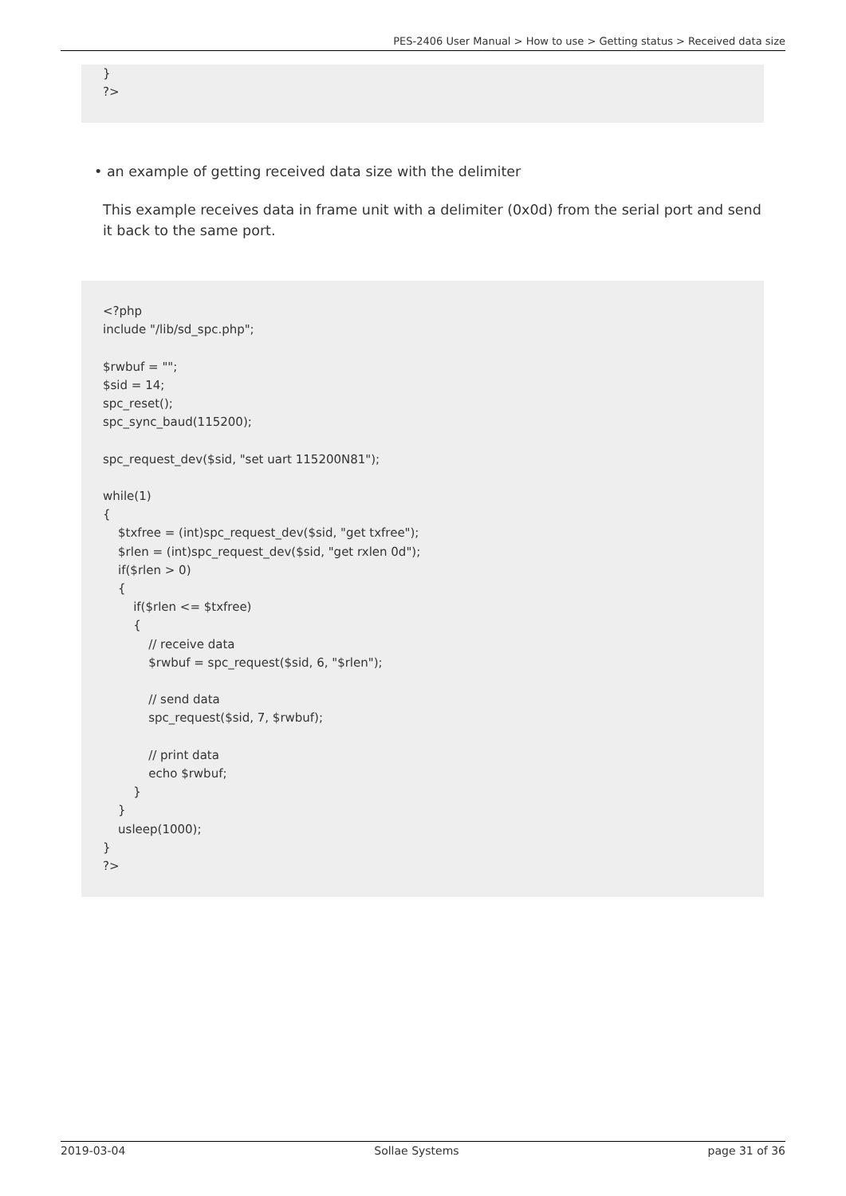PES-2406 User Manual > How to use > Getting status > Received data size
} ?>
• an example of getting received data size with the delimiter
This example receives data in frame unit with a delimiter (0x0d) from the serial port and send it back to the same port.
<?php include "/lib/sd_spc.php"; $rwbuf = ""; $sid = 14; spc_reset(); spc_sync_baud(115200); spc_request_dev($sid, "set uart 115200N81"); while(1) { $txfree = (int)spc_request_dev($sid, "get txfree"); $rlen = (int)spc_request_dev($sid, "get rxlen 0d"); if($rlen > 0) { if($rlen <= $txfree) { // receive data $rwbuf = spc_request($sid, 6, "$rlen"); // send data spc_request($sid, 7, $rwbuf); // print data echo $rwbuf; } } usleep(1000); } ?>
2019-03-04 Sollae Systems page 31 of 36